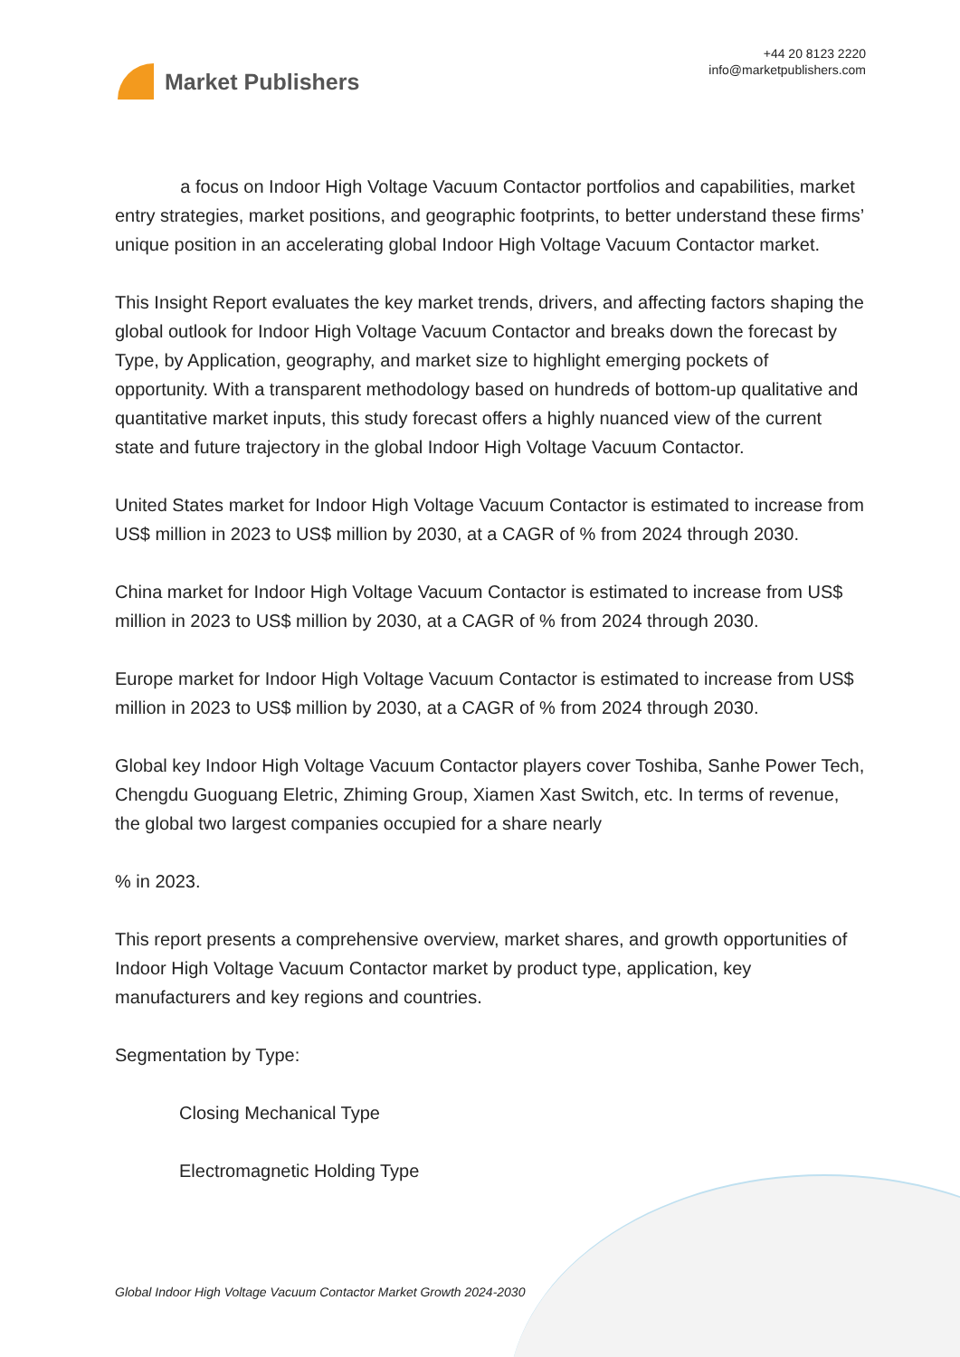Market Publishers
+44 20 8123 2220
info@marketpublishers.com
a focus on Indoor High Voltage Vacuum Contactor portfolios and capabilities, market entry strategies, market positions, and geographic footprints, to better understand these firms’ unique position in an accelerating global Indoor High Voltage Vacuum Contactor market.
This Insight Report evaluates the key market trends, drivers, and affecting factors shaping the global outlook for Indoor High Voltage Vacuum Contactor and breaks down the forecast by Type, by Application, geography, and market size to highlight emerging pockets of opportunity. With a transparent methodology based on hundreds of bottom-up qualitative and quantitative market inputs, this study forecast offers a highly nuanced view of the current state and future trajectory in the global Indoor High Voltage Vacuum Contactor.
United States market for Indoor High Voltage Vacuum Contactor is estimated to increase from US$ million in 2023 to US$ million by 2030, at a CAGR of % from 2024 through 2030.
China market for Indoor High Voltage Vacuum Contactor is estimated to increase from US$ million in 2023 to US$ million by 2030, at a CAGR of % from 2024 through 2030.
Europe market for Indoor High Voltage Vacuum Contactor is estimated to increase from US$ million in 2023 to US$ million by 2030, at a CAGR of % from 2024 through 2030.
Global key Indoor High Voltage Vacuum Contactor players cover Toshiba, Sanhe Power Tech, Chengdu Guoguang Eletric, Zhiming Group, Xiamen Xast Switch, etc. In terms of revenue, the global two largest companies occupied for a share nearly
% in 2023.
This report presents a comprehensive overview, market shares, and growth opportunities of Indoor High Voltage Vacuum Contactor market by product type, application, key manufacturers and key regions and countries.
Segmentation by Type:
Closing Mechanical Type
Electromagnetic Holding Type
Global Indoor High Voltage Vacuum Contactor Market Growth 2024-2030